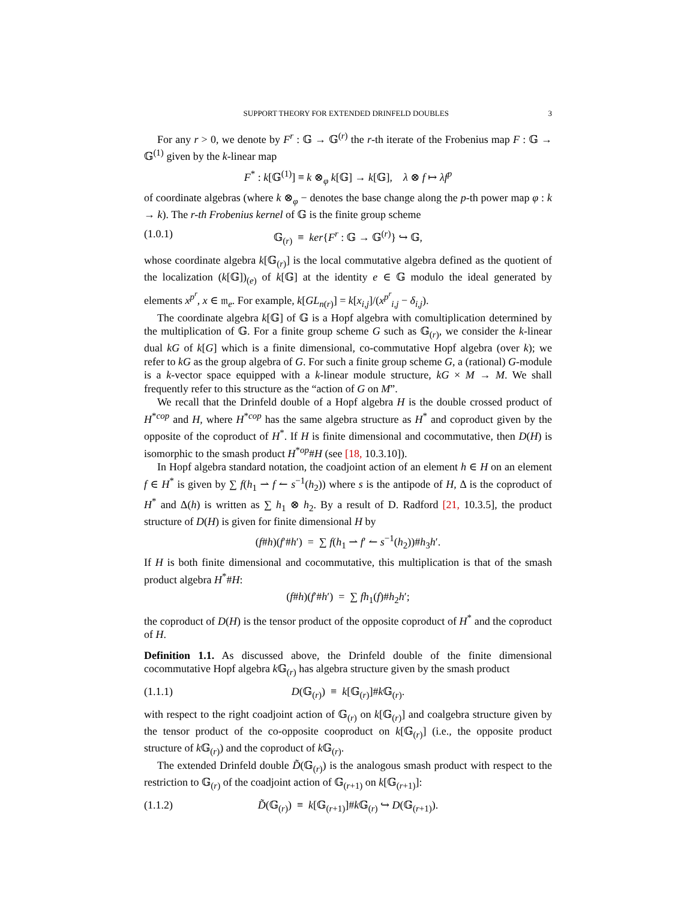SUPPORT THEORY FOR EXTENDED DRINFELD DOUBLES 3
For any r > 0, we denote by F<sup>r</sup> : 𝔾 → 𝔾<sup>(r)</sup> the r-th iterate of the Frobenius map F : 𝔾 → 𝔾<sup>(1)</sup> given by the k-linear map
F<sup>*</sup> : k[𝔾<sup>(1)</sup>] ≡ k ⊗<sub>φ</sub> k[𝔾] → k[𝔾], λ ⊗ f ↦ λf<sup>p</sup>
of coordinate algebras (where k ⊗<sub>φ</sub> − denotes the base change along the p-th power map φ : k → k). The r-th Frobenius kernel of 𝔾 is the finite group scheme
(1.0.1) 𝔾<sub>(r)</sub> ≡ ker{F<sup>r</sup> : 𝔾 → 𝔾<sup>(r)</sup>} ↪ 𝔾,
whose coordinate algebra k[𝔾<sub>(r)</sub>] is the local commutative algebra defined as the quotient of the localization (k[𝔾])<sub>(e)</sub> of k[𝔾] at the identity e ∈ 𝔾 modulo the ideal generated by elements x<sup>p<sup>r</sup></sup>, x ∈ 𝔪<sub>e</sub>. For example, k[GL<sub>n(r)</sub>] = k[x<sub>i,j</sub>]/(x<sup>p<sup>r</sup></sup><sub>i,j</sub> − δ<sub>i,j</sub>).
The coordinate algebra k[𝔾] of 𝔾 is a Hopf algebra with comultiplication determined by the multiplication of 𝔾. For a finite group scheme G such as 𝔾<sub>(r)</sub>, we consider the k-linear dual kG of k[G] which is a finite dimensional, co-commutative Hopf algebra (over k); we refer to kG as the group algebra of G. For such a finite group scheme G, a (rational) G-module is a k-vector space equipped with a k-linear module structure, kG × M → M. We shall frequently refer to this structure as the “action of G on M”.
We recall that the Drinfeld double of a Hopf algebra H is the double crossed product of H<sup>*cop</sup> and H, where H<sup>*cop</sup> has the same algebra structure as H<sup>*</sup> and coproduct given by the opposite of the coproduct of H<sup>*</sup>. If H is finite dimensional and cocommutative, then D(H) is isomorphic to the smash product H<sup>*op</sup>#H (see [18, 10.3.10]).
In Hopf algebra standard notation, the coadjoint action of an element h ∈ H on an element f ∈ H<sup>*</sup> is given by ∑ f(h<sub>1</sub> ⇀ f ↼ s<sup>−1</sup>(h<sub>2</sub>)) where s is the antipode of H, Δ is the coproduct of H<sup>*</sup> and Δ(h) is written as ∑ h<sub>1</sub> ⊗ h<sub>2</sub>. By a result of D. Radford [21, 10.3.5], the product structure of D(H) is given for finite dimensional H by
(f#h)(f′#h′) = ∑ f(h<sub>1</sub> ⇀ f′ ↼ s<sup>−1</sup>(h<sub>2</sub>))#h<sub>3</sub>h′.
If H is both finite dimensional and cocommutative, this multiplication is that of the smash product algebra H<sup>*</sup>#H:
(f#h)(f′#h′) = ∑ fh<sub>1</sub>(f)#h<sub>2</sub>h′;
the coproduct of D(H) is the tensor product of the opposite coproduct of H<sup>*</sup> and the coproduct of H.
Definition 1.1. As discussed above, the Drinfeld double of the finite dimensional cocommutative Hopf algebra k 𝔾<sub>(r)</sub> has algebra structure given by the smash product
(1.1.1) D(𝔾<sub>(r)</sub>) ≡ k[𝔾<sub>(r)</sub>]#k 𝔾<sub>(r)</sub>.
with respect to the right coadjoint action of 𝔾<sub>(r)</sub> on k[𝔾<sub>(r)</sub>] and coalgebra structure given by the tensor product of the co-opposite cooproduct on k[𝔾<sub>(r)</sub>] (i.e., the opposite product structure of k 𝔾<sub>(r)</sub>) and the coproduct of k 𝔾<sub>(r)</sub>.
The extended Drinfeld double D̃(𝔾<sub>(r)</sub>) is the analogous smash product with respect to the restriction to 𝔾<sub>(r)</sub> of the coadjoint action of 𝔾<sub>(r+1)</sub> on k[𝔾<sub>(r+1)</sub>]:
(1.1.2) D̃(𝔾<sub>(r)</sub>) ≡ k[𝔾<sub>(r+1)</sub>]#k 𝔾<sub>(r)</sub> ↪ D(𝔾<sub>(r+1)</sub>).